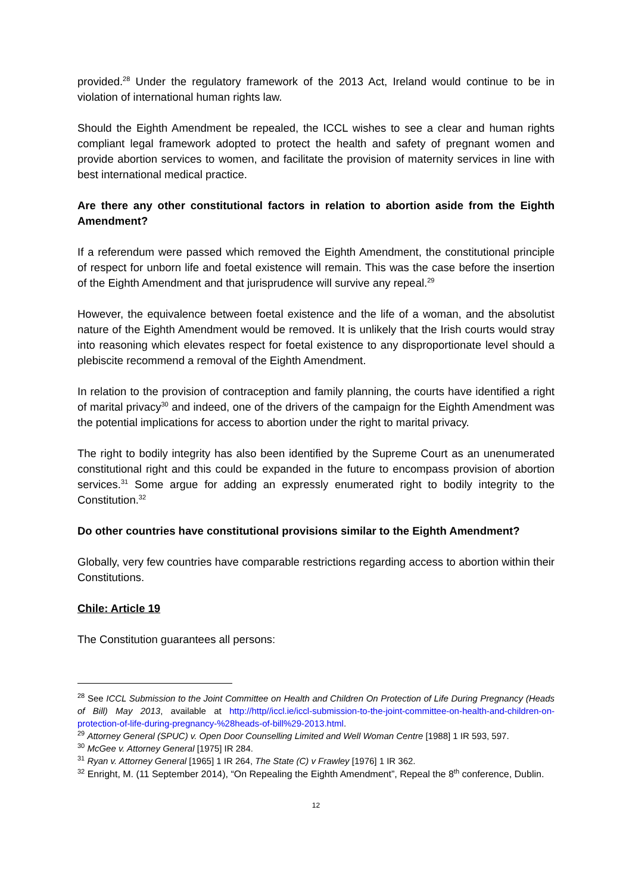provided.<sup>28</sup> Under the regulatory framework of the 2013 Act, Ireland would continue to be in violation of international human rights law.
Should the Eighth Amendment be repealed, the ICCL wishes to see a clear and human rights compliant legal framework adopted to protect the health and safety of pregnant women and provide abortion services to women, and facilitate the provision of maternity services in line with best international medical practice.
Are there any other constitutional factors in relation to abortion aside from the Eighth Amendment?
If a referendum were passed which removed the Eighth Amendment, the constitutional principle of respect for unborn life and foetal existence will remain. This was the case before the insertion of the Eighth Amendment and that jurisprudence will survive any repeal.<sup>29</sup>
However, the equivalence between foetal existence and the life of a woman, and the absolutist nature of the Eighth Amendment would be removed. It is unlikely that the Irish courts would stray into reasoning which elevates respect for foetal existence to any disproportionate level should a plebiscite recommend a removal of the Eighth Amendment.
In relation to the provision of contraception and family planning, the courts have identified a right of marital privacy<sup>30</sup> and indeed, one of the drivers of the campaign for the Eighth Amendment was the potential implications for access to abortion under the right to marital privacy.
The right to bodily integrity has also been identified by the Supreme Court as an unenumerated constitutional right and this could be expanded in the future to encompass provision of abortion services.<sup>31</sup> Some argue for adding an expressly enumerated right to bodily integrity to the Constitution.<sup>32</sup>
Do other countries have constitutional provisions similar to the Eighth Amendment?
Globally, very few countries have comparable restrictions regarding access to abortion within their Constitutions.
Chile: Article 19
The Constitution guarantees all persons:
<sup>28</sup> See ICCL Submission to the Joint Committee on Health and Children On Protection of Life During Pregnancy (Heads of Bill) May 2013, available at http://http//iccl.ie/iccl-submission-to-the-joint-committee-on-health-and-children-on-protection-of-life-during-pregnancy-%28heads-of-bill%29-2013.html.
<sup>29</sup> Attorney General (SPUC) v. Open Door Counselling Limited and Well Woman Centre [1988] 1 IR 593, 597.
<sup>30</sup> McGee v. Attorney General [1975] IR 284.
<sup>31</sup> Ryan v. Attorney General [1965] 1 IR 264, The State (C) v Frawley [1976] 1 IR 362.
<sup>32</sup> Enright, M. (11 September 2014), “On Repealing the Eighth Amendment”, Repeal the 8<sup>th</sup> conference, Dublin.
12